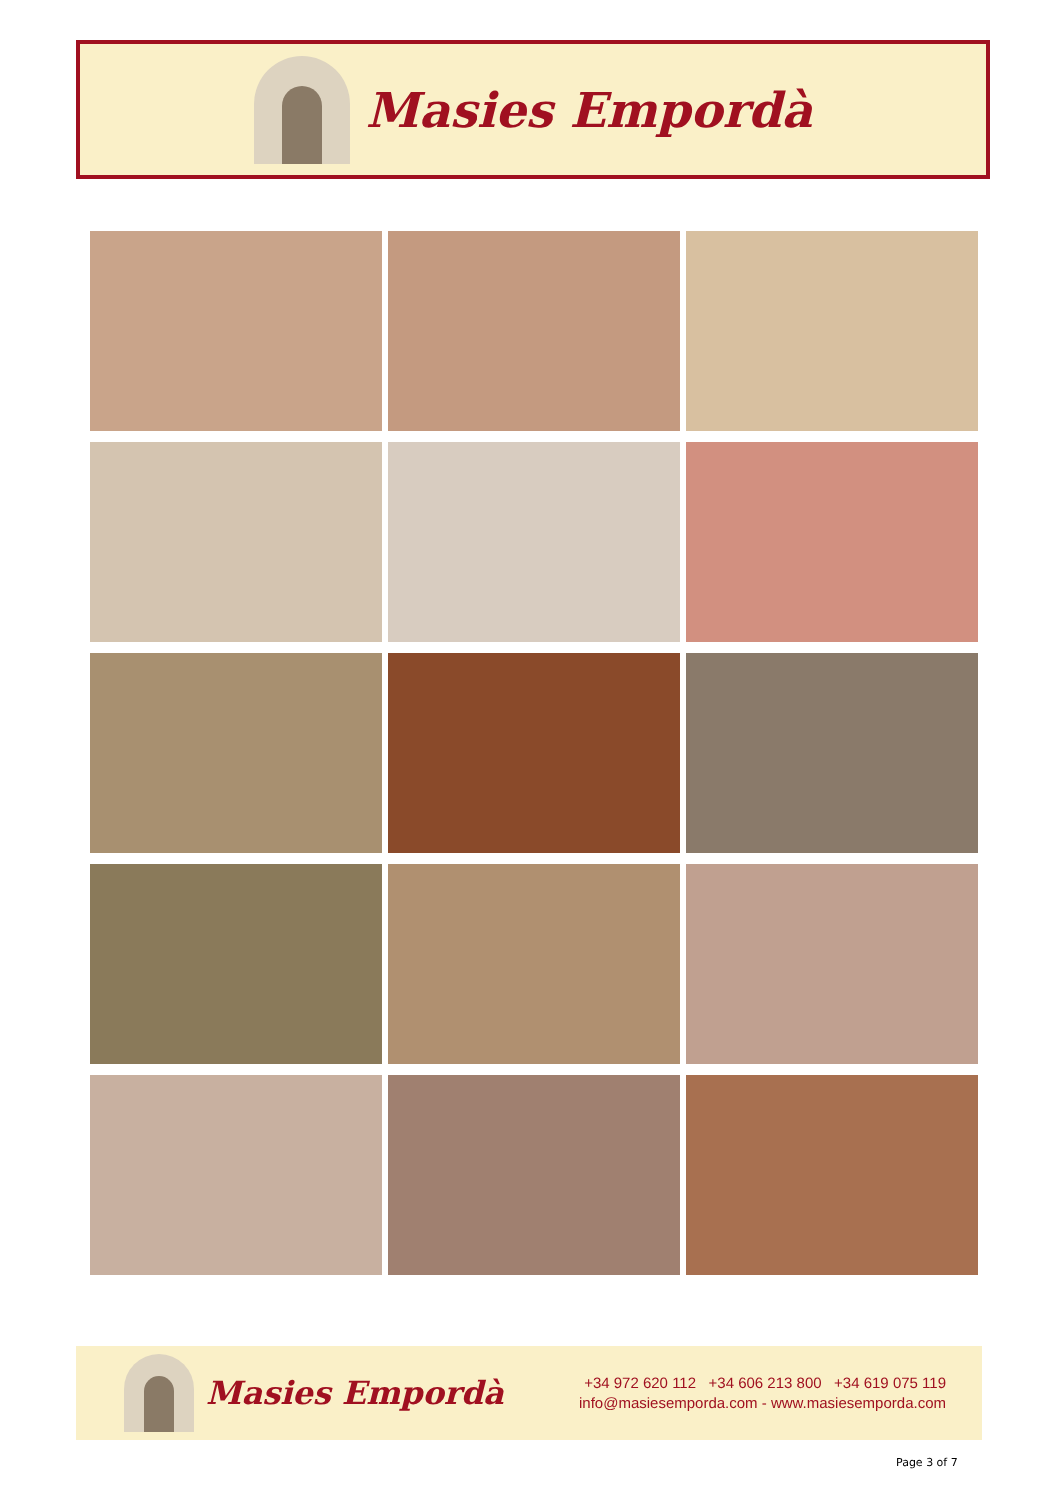Masies Empordà
Masies Empordà
+34 972 620 112 +34 606 213 800 +34 619 075 119
info@masiesemporda.com - www.masiesemporda.com
Page 3 of 7